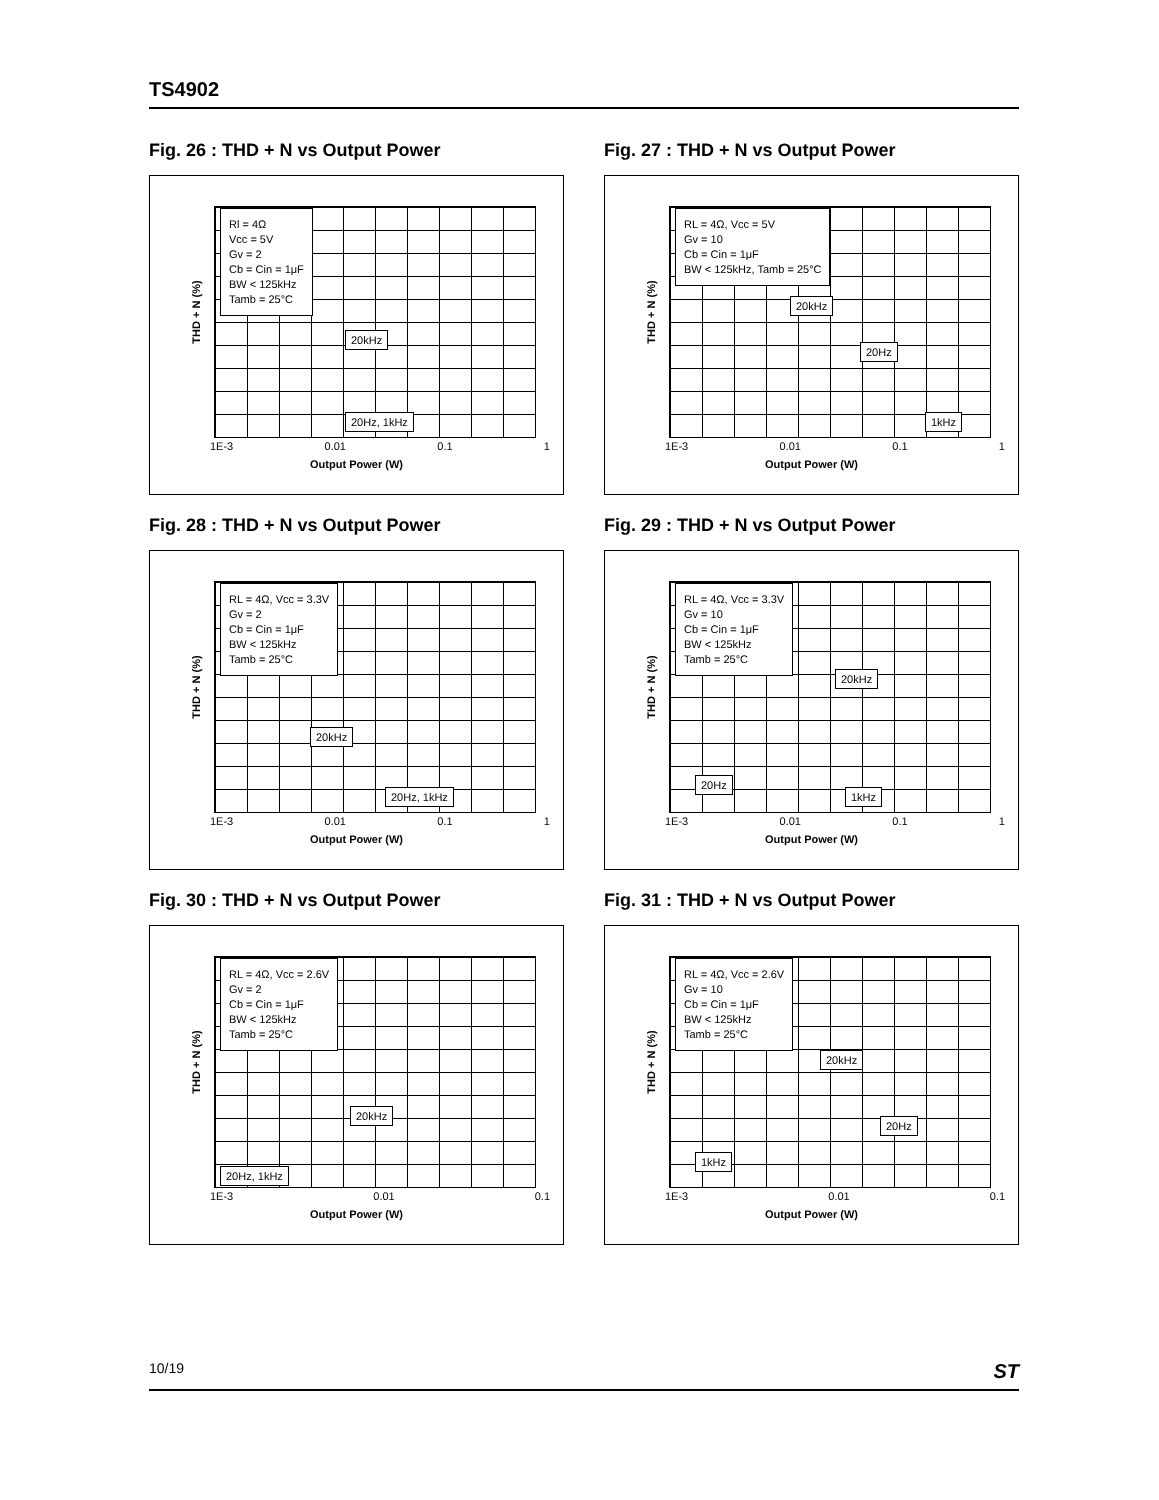TS4902
Fig. 26 : THD + N vs Output Power
Rl = 4Ω
Vcc = 5V
Gv = 2
Cb = Cin = 1μF
BW < 125kHz
Tamb = 25°C
20kHz
20Hz, 1kHz
THD + N (%)
1E-3 0.01 0.1 1
Output Power (W)
Fig. 27 : THD + N vs Output Power
RL = 4Ω, Vcc = 5V
Gv = 10
Cb = Cin = 1μF
BW < 125kHz, Tamb = 25°C
20kHz
20Hz
1kHz
THD + N (%)
1E-3 0.01 0.1 1
Output Power (W)
Fig. 28 : THD + N vs Output Power
RL = 4Ω, Vcc = 3.3V
Gv = 2
Cb = Cin = 1μF
BW < 125kHz
Tamb = 25°C
20kHz
20Hz, 1kHz
THD + N (%)
1E-3 0.01 0.1 1
Output Power (W)
Fig. 29 : THD + N vs Output Power
RL = 4Ω, Vcc = 3.3V
Gv = 10
Cb = Cin = 1μF
BW < 125kHz
Tamb = 25°C
20kHz
20Hz
1kHz
THD + N (%)
1E-3 0.01 0.1 1
Output Power (W)
Fig. 30 : THD + N vs Output Power
RL = 4Ω, Vcc = 2.6V
Gv = 2
Cb = Cin = 1μF
BW < 125kHz
Tamb = 25°C
20kHz
20Hz, 1kHz
THD + N (%)
1E-3 0.01 0.1
Output Power (W)
Fig. 31 : THD + N vs Output Power
RL = 4Ω, Vcc = 2.6V
Gv = 10
Cb = Cin = 1μF
BW < 125kHz
Tamb = 25°C
20kHz
20Hz
1kHz
THD + N (%)
1E-3 0.01 0.1
Output Power (W)
10/19 ST